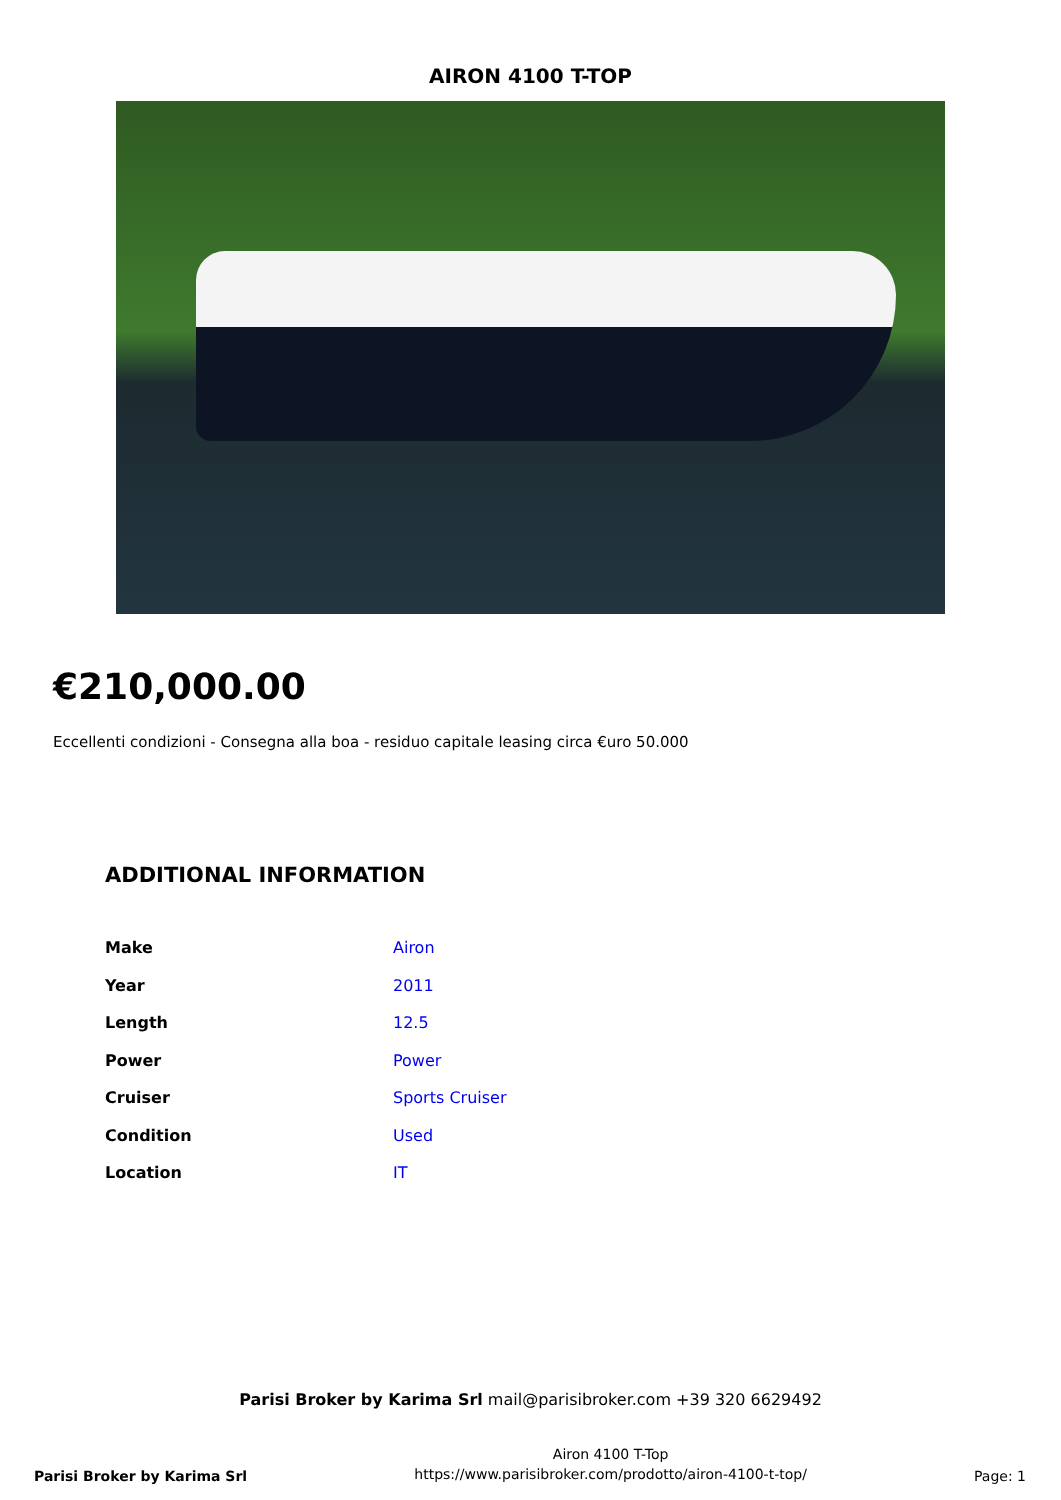AIRON 4100 T-TOP
€210,000.00
Eccellenti condizioni - Consegna alla boa - residuo capitale leasing circa €uro 50.000
ADDITIONAL INFORMATION
| Make | Airon |
| Year | 2011 |
| Length | 12.5 |
| Power | Power |
| Cruiser | Sports Cruiser |
| Condition | Used |
| Location | IT |
Parisi Broker by Karima Srl mail@parisibroker.com +39 320 6629492
Parisi Broker by Karima Srl
Airon 4100 T-Top
https://www.parisibroker.com/prodotto/airon-4100-t-top/
Page: 1